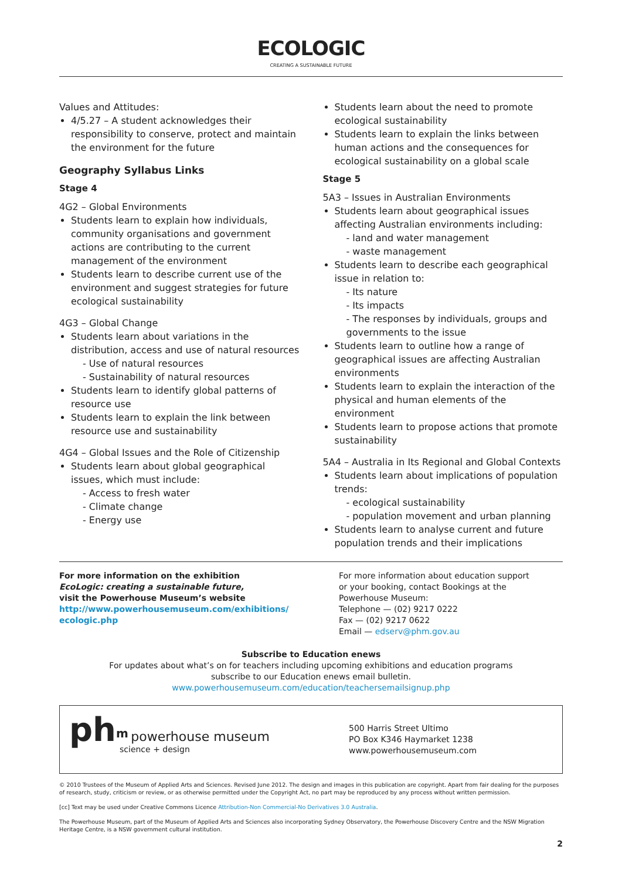ECOLOGIC
CREATING A SUSTAINABLE FUTURE
Values and Attitudes:
4/5.27 – A student acknowledges their responsibility to conserve, protect and maintain the environment for the future
Geography Syllabus Links
Stage 4
4G2 – Global Environments
Students learn to explain how individuals, community organisations and government actions are contributing to the current management of the environment
Students learn to describe current use of the environment and suggest strategies for future ecological sustainability
4G3 – Global Change
Students learn about variations in the distribution, access and use of natural resources
- Use of natural resources
- Sustainability of natural resources
Students learn to identify global patterns of resource use
Students learn to explain the link between resource use and sustainability
4G4 – Global Issues and the Role of Citizenship
Students learn about global geographical issues, which must include:
- Access to fresh water
- Climate change
- Energy use
Students learn about the need to promote ecological sustainability
Students learn to explain the links between human actions and the consequences for ecological sustainability on a global scale
Stage 5
5A3 – Issues in Australian Environments
Students learn about geographical issues affecting Australian environments including:
- land and water management
- waste management
Students learn to describe each geographical issue in relation to:
- Its nature
- Its impacts
- The responses by individuals, groups and governments to the issue
Students learn to outline how a range of geographical issues are affecting Australian environments
Students learn to explain the interaction of the physical and human elements of the environment
Students learn to propose actions that promote sustainability
5A4 – Australia in Its Regional and Global Contexts
Students learn about implications of population trends:
- ecological sustainability
- population movement and urban planning
Students learn to analyse current and future population trends and their implications
For more information on the exhibition
EcoLogic: creating a sustainable future,
visit the Powerhouse Museum’s website
http://www.powerhousemuseum.com/exhibitions/
ecologic.php
For more information about education support
or your booking, contact Bookings at the
Powerhouse Museum:
Telephone — (02) 9217 0222
Fax — (02) 9217 0622
Email — edserv@phm.gov.au
Subscribe to Education enews
For updates about what’s on for teachers including upcoming exhibitions and education programs
subscribe to our Education enews email bulletin.
www.powerhousemuseum.com/education/teachersemailsignup.php
ph<sup>m</sup> powerhouse museum
science + design
500 Harris Street Ultimo
PO Box K346 Haymarket 1238
www.powerhousemuseum.com
© 2010 Trustees of the Museum of Applied Arts and Sciences. Revised June 2012. The design and images in this publication are copyright. Apart from fair dealing for the purposes of research, study, criticism or review, or as otherwise permitted under the Copyright Act, no part may be reproduced by any process without written permission.
[cc] Text may be used under Creative Commons Licence Attribution-Non Commercial-No Derivatives 3.0 Australia.
The Powerhouse Museum, part of the Museum of Applied Arts and Sciences also incorporating Sydney Observatory, the Powerhouse Discovery Centre and the NSW Migration Heritage Centre, is a NSW government cultural institution.
2